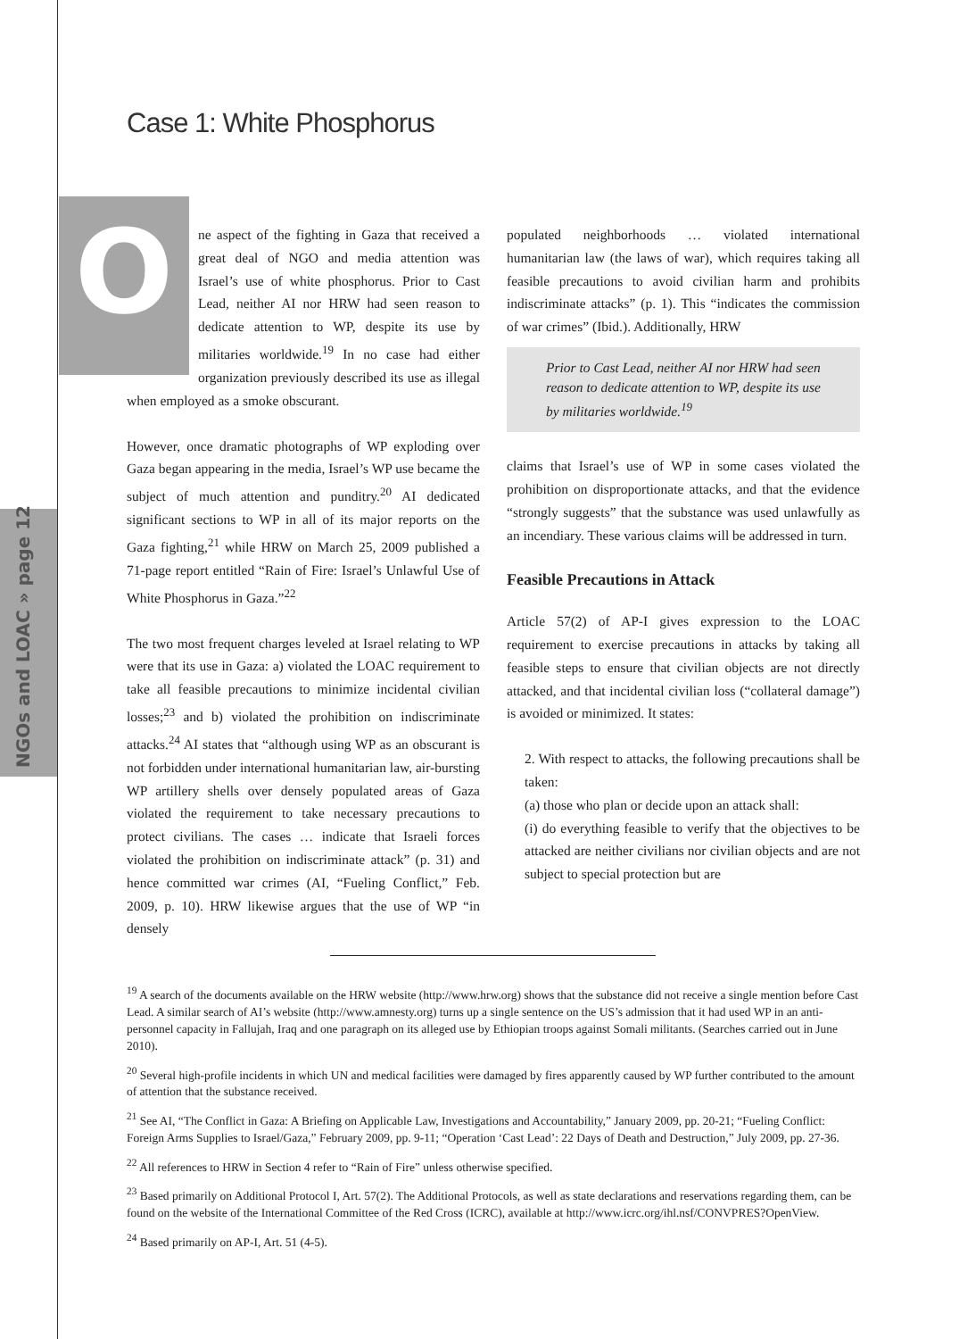NGOs and LOAC » page 12
Case 1: White Phosphorus
One aspect of the fighting in Gaza that received a great deal of NGO and media attention was Israel’s use of white phosphorus. Prior to Cast Lead, neither AI nor HRW had seen reason to dedicate attention to WP, despite its use by militaries worldwide.<sup>19</sup> In no case had either organization previously described its use as illegal when employed as a smoke obscurant.
However, once dramatic photographs of WP exploding over Gaza began appearing in the media, Israel’s WP use became the subject of much attention and punditry.<sup>20</sup> AI dedicated significant sections to WP in all of its major reports on the Gaza fighting,<sup>21</sup> while HRW on March 25, 2009 published a 71-page report entitled “Rain of Fire: Israel’s Unlawful Use of White Phosphorus in Gaza.”<sup>22</sup>
The two most frequent charges leveled at Israel relating to WP were that its use in Gaza: a) violated the LOAC requirement to take all feasible precautions to minimize incidental civilian losses;<sup>23</sup> and b) violated the prohibition on indiscriminate attacks.<sup>24</sup> AI states that “although using WP as an obscurant is not forbidden under international humanitarian law, air-bursting WP artillery shells over densely populated areas of Gaza violated the requirement to take necessary precautions to protect civilians. The cases … indicate that Israeli forces violated the prohibition on indiscriminate attack” (p. 31) and hence committed war crimes (AI, “Fueling Conflict,” Feb. 2009, p. 10). HRW likewise argues that the use of WP “in densely
populated neighborhoods … violated international humanitarian law (the laws of war), which requires taking all feasible precautions to avoid civilian harm and prohibits indiscriminate attacks” (p. 1). This “indicates the commission of war crimes” (Ibid.). Additionally, HRW
Prior to Cast Lead, neither AI nor HRW had seen reason to dedicate attention to WP, despite its use by militaries worldwide.<sup>19</sup>
claims that Israel’s use of WP in some cases violated the prohibition on disproportionate attacks, and that the evidence “strongly suggests” that the substance was used unlawfully as an incendiary. These various claims will be addressed in turn.
Feasible Precautions in Attack
Article 57(2) of AP-I gives expression to the LOAC requirement to exercise precautions in attacks by taking all feasible steps to ensure that civilian objects are not directly attacked, and that incidental civilian loss (“collateral damage”) is avoided or minimized. It states:
2. With respect to attacks, the following precautions shall be taken:
(a) those who plan or decide upon an attack shall:
(i) do everything feasible to verify that the objectives to be attacked are neither civilians nor civilian objects and are not subject to special protection but are
<sup>19</sup> A search of the documents available on the HRW website (http://www.hrw.org) shows that the substance did not receive a single mention before Cast Lead. A similar search of AI’s website (http://www.amnesty.org) turns up a single sentence on the US’s admission that it had used WP in an anti-personnel capacity in Fallujah, Iraq and one paragraph on its alleged use by Ethiopian troops against Somali militants. (Searches carried out in June 2010).
<sup>20</sup> Several high-profile incidents in which UN and medical facilities were damaged by fires apparently caused by WP further contributed to the amount of attention that the substance received.
<sup>21</sup> See AI, “The Conflict in Gaza: A Briefing on Applicable Law, Investigations and Accountability,” January 2009, pp. 20-21; “Fueling Conflict: Foreign Arms Supplies to Israel/Gaza,” February 2009, pp. 9-11; “Operation ‘Cast Lead’: 22 Days of Death and Destruction,” July 2009, pp. 27-36.
<sup>22</sup> All references to HRW in Section 4 refer to “Rain of Fire” unless otherwise specified.
<sup>23</sup> Based primarily on Additional Protocol I, Art. 57(2). The Additional Protocols, as well as state declarations and reservations regarding them, can be found on the website of the International Committee of the Red Cross (ICRC), available at http://www.icrc.org/ihl.nsf/CONVPRES?OpenView.
<sup>24</sup> Based primarily on AP-I, Art. 51 (4-5).